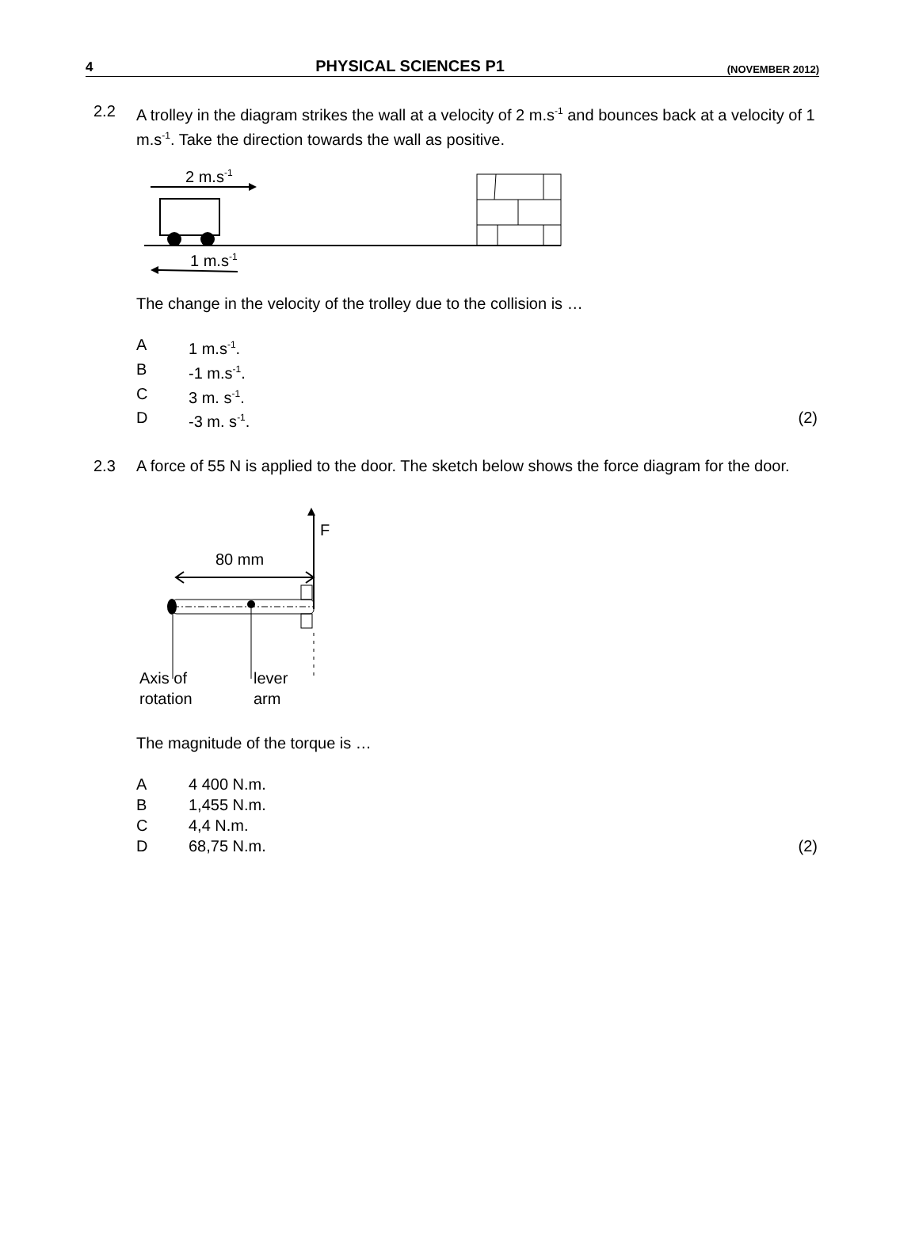4 PHYSICAL SCIENCES P1 (NOVEMBER 2012)
2.2 A trolley in the diagram strikes the wall at a velocity of 2 m.s<sup>-1</sup> and bounces back at a velocity of 1 m.s<sup>-1</sup>. Take the direction towards the wall as positive.
2 m.s-1
1 m.s-1
The change in the velocity of the trolley due to the collision is …
A 1 m.s<sup>-1</sup>.
B -1 m.s<sup>-1</sup>.
C 3 m. s<sup>-1</sup>.
D -3 m. s<sup>-1</sup>.
(2)
2.3 A force of 55 N is applied to the door. The sketch below shows the force diagram for the door.
F
80 mm
Axis of
rotation
lever
arm
The magnitude of the torque is …
A 4 400 N.m.
B 1,455 N.m.
C 4,4 N.m.
D 68,75 N.m.
(2)